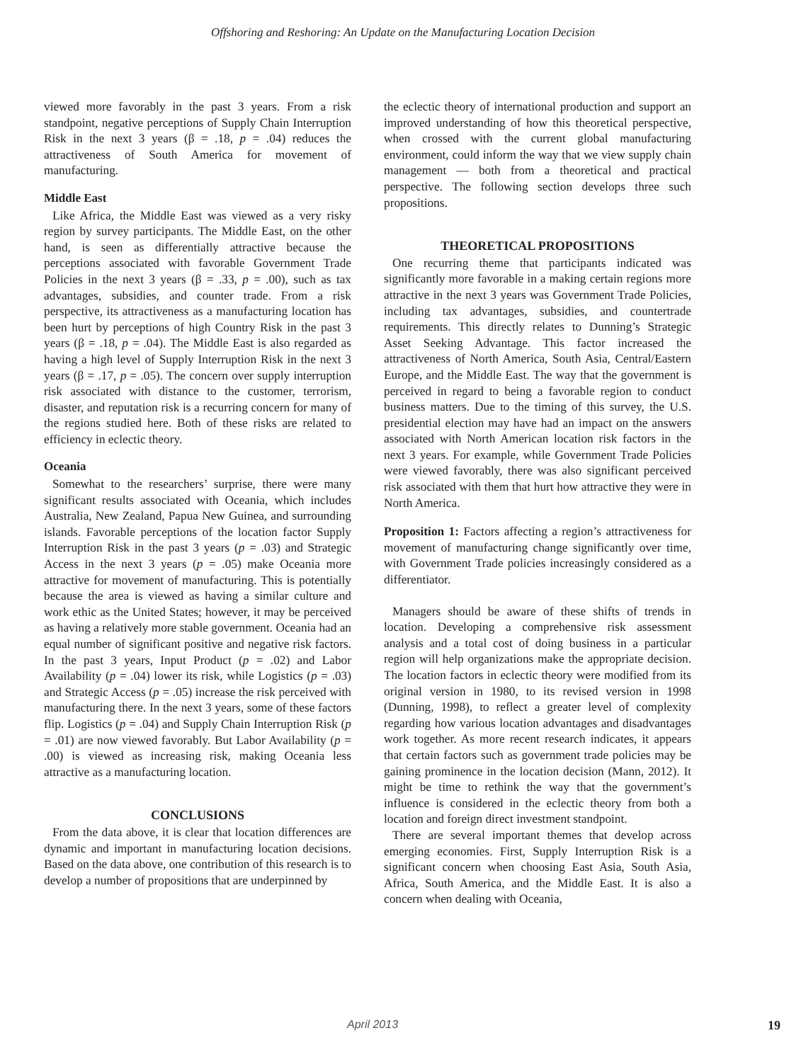Offshoring and Reshoring: An Update on the Manufacturing Location Decision
viewed more favorably in the past 3 years. From a risk standpoint, negative perceptions of Supply Chain Interruption Risk in the next 3 years (β = .18, p = .04) reduces the attractiveness of South America for movement of manufacturing.
Middle East
Like Africa, the Middle East was viewed as a very risky region by survey participants. The Middle East, on the other hand, is seen as differentially attractive because the perceptions associated with favorable Government Trade Policies in the next 3 years (β = .33, p = .00), such as tax advantages, subsidies, and counter trade. From a risk perspective, its attractiveness as a manufacturing location has been hurt by perceptions of high Country Risk in the past 3 years (β = .18, p = .04). The Middle East is also regarded as having a high level of Supply Interruption Risk in the next 3 years (β = .17, p = .05). The concern over supply interruption risk associated with distance to the customer, terrorism, disaster, and reputation risk is a recurring concern for many of the regions studied here. Both of these risks are related to efficiency in eclectic theory.
Oceania
Somewhat to the researchers’ surprise, there were many significant results associated with Oceania, which includes Australia, New Zealand, Papua New Guinea, and surrounding islands. Favorable perceptions of the location factor Supply Interruption Risk in the past 3 years (p = .03) and Strategic Access in the next 3 years (p = .05) make Oceania more attractive for movement of manufacturing. This is potentially because the area is viewed as having a similar culture and work ethic as the United States; however, it may be perceived as having a relatively more stable government. Oceania had an equal number of significant positive and negative risk factors. In the past 3 years, Input Product (p = .02) and Labor Availability (p = .04) lower its risk, while Logistics (p = .03) and Strategic Access (p = .05) increase the risk perceived with manufacturing there. In the next 3 years, some of these factors flip. Logistics (p = .04) and Supply Chain Interruption Risk (p = .01) are now viewed favorably. But Labor Availability (p = .00) is viewed as increasing risk, making Oceania less attractive as a manufacturing location.
CONCLUSIONS
From the data above, it is clear that location differences are dynamic and important in manufacturing location decisions. Based on the data above, one contribution of this research is to develop a number of propositions that are underpinned by
the eclectic theory of international production and support an improved understanding of how this theoretical perspective, when crossed with the current global manufacturing environment, could inform the way that we view supply chain management — both from a theoretical and practical perspective. The following section develops three such propositions.
THEORETICAL PROPOSITIONS
One recurring theme that participants indicated was significantly more favorable in a making certain regions more attractive in the next 3 years was Government Trade Policies, including tax advantages, subsidies, and countertrade requirements. This directly relates to Dunning’s Strategic Asset Seeking Advantage. This factor increased the attractiveness of North America, South Asia, Central/Eastern Europe, and the Middle East. The way that the government is perceived in regard to being a favorable region to conduct business matters. Due to the timing of this survey, the U.S. presidential election may have had an impact on the answers associated with North American location risk factors in the next 3 years. For example, while Government Trade Policies were viewed favorably, there was also significant perceived risk associated with them that hurt how attractive they were in North America.
Proposition 1: Factors affecting a region’s attractiveness for movement of manufacturing change significantly over time, with Government Trade policies increasingly considered as a differentiator.
Managers should be aware of these shifts of trends in location. Developing a comprehensive risk assessment analysis and a total cost of doing business in a particular region will help organizations make the appropriate decision. The location factors in eclectic theory were modified from its original version in 1980, to its revised version in 1998 (Dunning, 1998), to reflect a greater level of complexity regarding how various location advantages and disadvantages work together. As more recent research indicates, it appears that certain factors such as government trade policies may be gaining prominence in the location decision (Mann, 2012). It might be time to rethink the way that the government’s influence is considered in the eclectic theory from both a location and foreign direct investment standpoint.
There are several important themes that develop across emerging economies. First, Supply Interruption Risk is a significant concern when choosing East Asia, South Asia, Africa, South America, and the Middle East. It is also a concern when dealing with Oceania,
April 2013 19